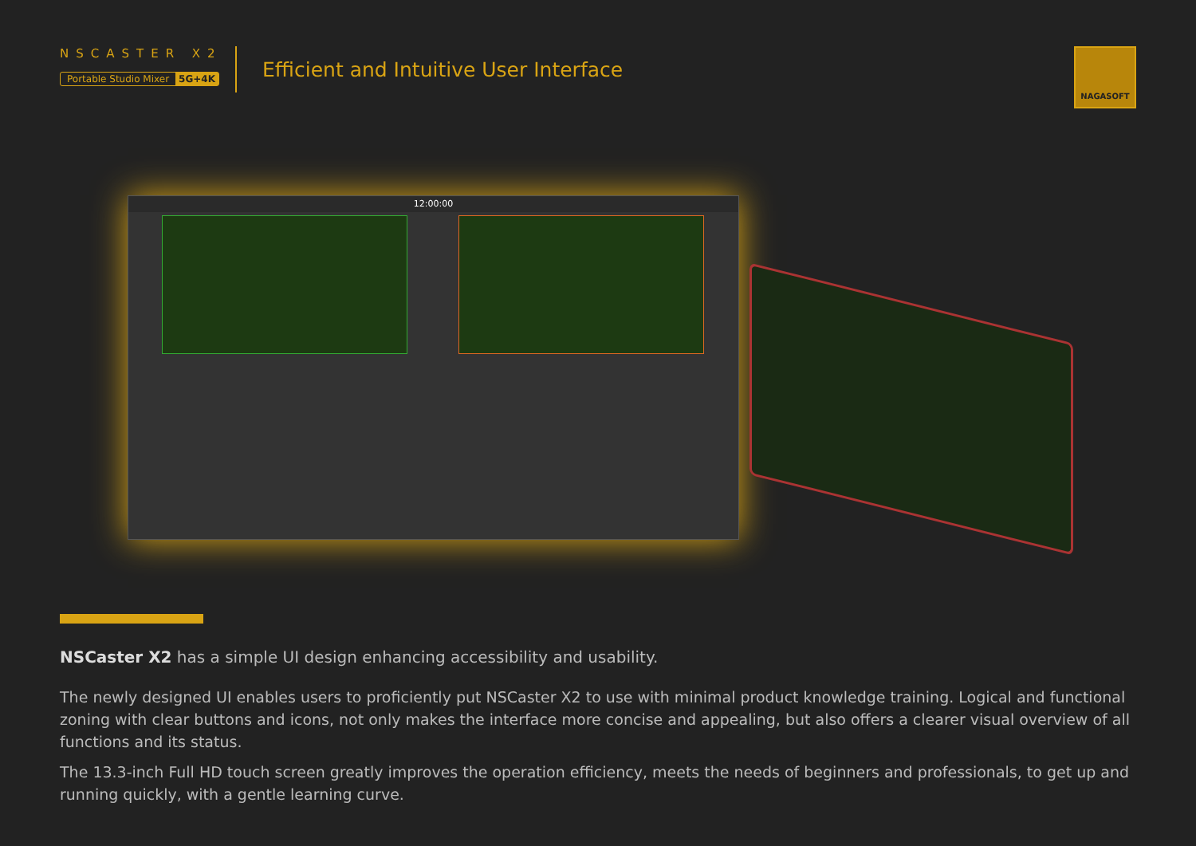NSCASTER X2
Portable Studio Mixer 5G+4K
Efficient and Intuitive User Interface
NAGASOFT
12:00:00
NSCaster X2 has a simple UI design enhancing accessibility and usability.
The newly designed UI enables users to proficiently put NSCaster X2 to use with minimal product knowledge training. Logical and functional zoning with clear buttons and icons, not only makes the interface more concise and appealing, but also offers a clearer visual overview of all functions and its status.
The 13.3-inch Full HD touch screen greatly improves the operation efficiency, meets the needs of beginners and professionals, to get up and running quickly, with a gentle learning curve.